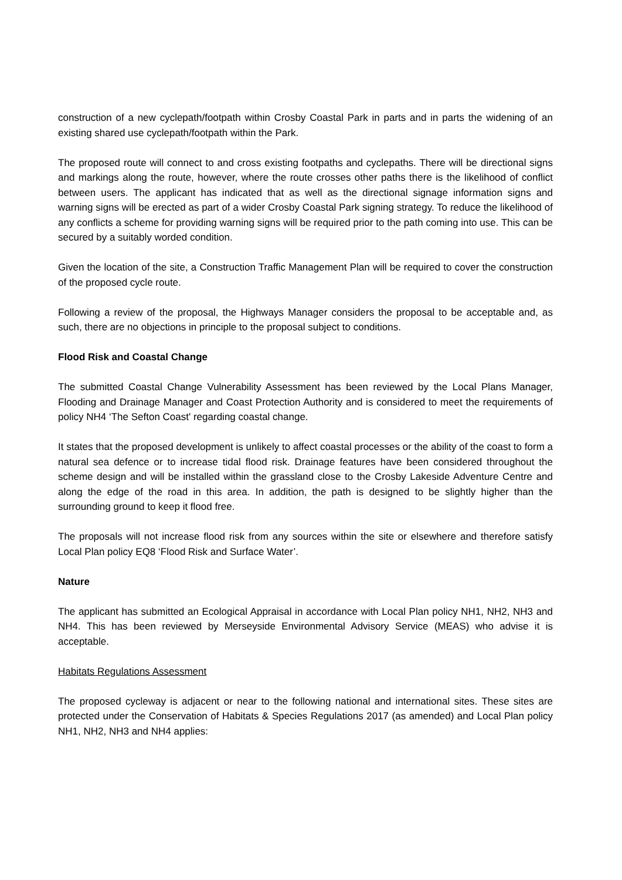construction of a new cyclepath/footpath within Crosby Coastal Park in parts and in parts the widening of an existing shared use cyclepath/footpath within the Park.
The proposed route will connect to and cross existing footpaths and cyclepaths. There will be directional signs and markings along the route, however, where the route crosses other paths there is the likelihood of conflict between users. The applicant has indicated that as well as the directional signage information signs and warning signs will be erected as part of a wider Crosby Coastal Park signing strategy. To reduce the likelihood of any conflicts a scheme for providing warning signs will be required prior to the path coming into use. This can be secured by a suitably worded condition.
Given the location of the site, a Construction Traffic Management Plan will be required to cover the construction of the proposed cycle route.
Following a review of the proposal, the Highways Manager considers the proposal to be acceptable and, as such, there are no objections in principle to the proposal subject to conditions.
Flood Risk and Coastal Change
The submitted Coastal Change Vulnerability Assessment has been reviewed by the Local Plans Manager, Flooding and Drainage Manager and Coast Protection Authority and is considered to meet the requirements of policy NH4 ‘The Sefton Coast' regarding coastal change.
It states that the proposed development is unlikely to affect coastal processes or the ability of the coast to form a natural sea defence or to increase tidal flood risk. Drainage features have been considered throughout the scheme design and will be installed within the grassland close to the Crosby Lakeside Adventure Centre and along the edge of the road in this area. In addition, the path is designed to be slightly higher than the surrounding ground to keep it flood free.
The proposals will not increase flood risk from any sources within the site or elsewhere and therefore satisfy Local Plan policy EQ8 ‘Flood Risk and Surface Water’.
Nature
The applicant has submitted an Ecological Appraisal in accordance with Local Plan policy NH1, NH2, NH3 and NH4. This has been reviewed by Merseyside Environmental Advisory Service (MEAS) who advise it is acceptable.
Habitats Regulations Assessment
The proposed cycleway is adjacent or near to the following national and international sites. These sites are protected under the Conservation of Habitats & Species Regulations 2017 (as amended) and Local Plan policy NH1, NH2, NH3 and NH4 applies: